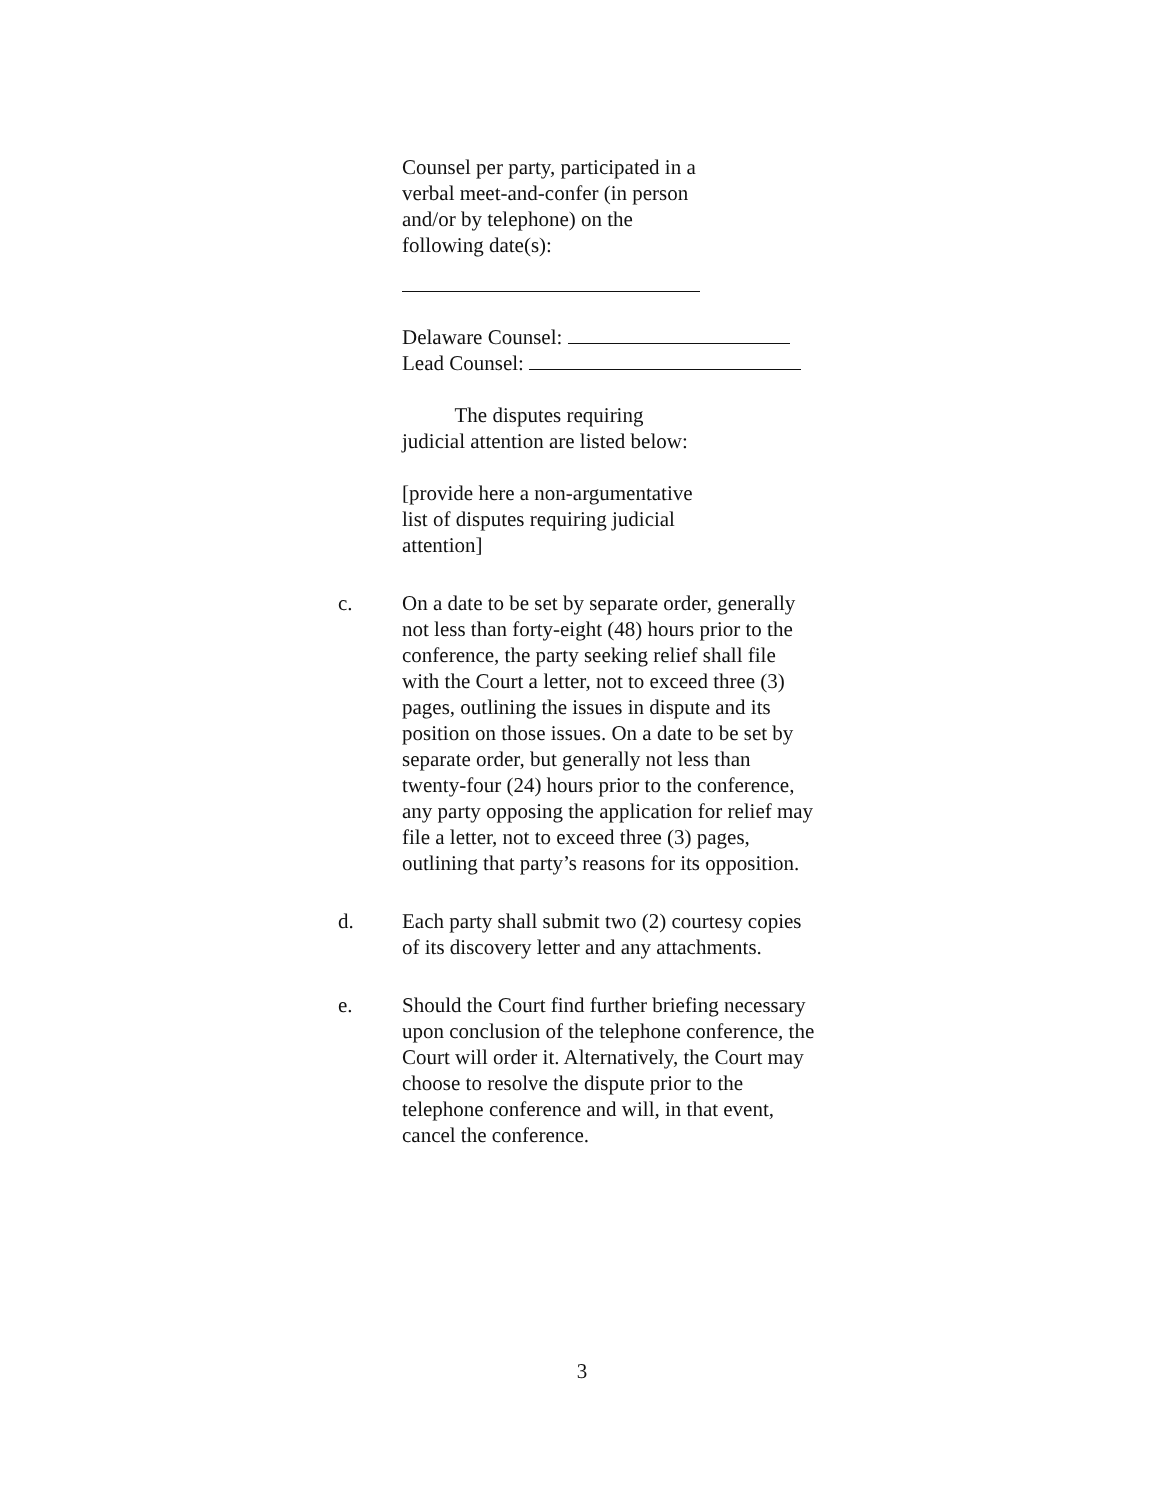Counsel per party, participated in a
verbal meet-and-confer (in person
and/or by telephone) on the
following date(s):
Delaware Counsel:
Lead Counsel:
The disputes requiring
judicial attention are listed below:
[provide here a non-argumentative
list of disputes requiring judicial
attention]
c. On a date to be set by separate order, generally not less than forty-eight (48) hours prior to the conference, the party seeking relief shall file with the Court a letter, not to exceed three (3) pages, outlining the issues in dispute and its position on those issues. On a date to be set by separate order, but generally not less than twenty-four (24) hours prior to the conference, any party opposing the application for relief may file a letter, not to exceed three (3) pages, outlining that party’s reasons for its opposition.
d. Each party shall submit two (2) courtesy copies of its discovery letter and any attachments.
e. Should the Court find further briefing necessary upon conclusion of the telephone conference, the Court will order it. Alternatively, the Court may choose to resolve the dispute prior to the telephone conference and will, in that event, cancel the conference.
3